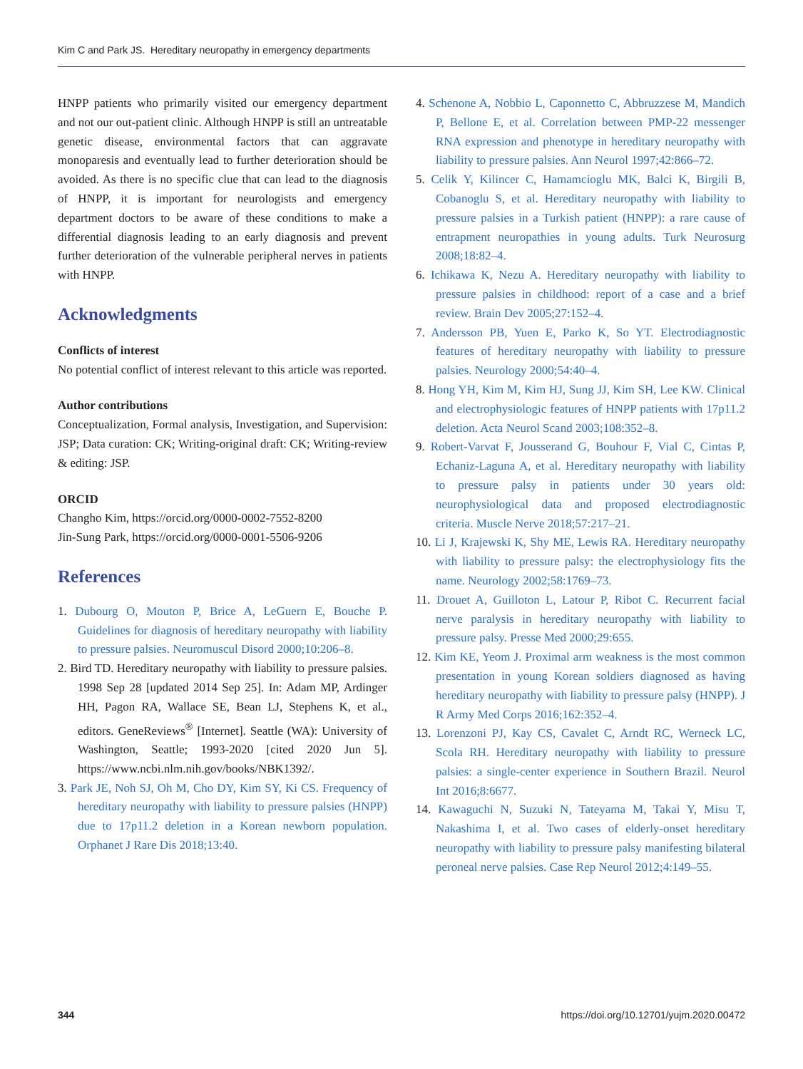Kim C and Park JS. Hereditary neuropathy in emergency departments
HNPP patients who primarily visited our emergency department and not our out-patient clinic. Although HNPP is still an untreatable genetic disease, environmental factors that can aggravate monoparesis and eventually lead to further deterioration should be avoided. As there is no specific clue that can lead to the diagnosis of HNPP, it is important for neurologists and emergency department doctors to be aware of these conditions to make a differential diagnosis leading to an early diagnosis and prevent further deterioration of the vulnerable peripheral nerves in patients with HNPP.
Acknowledgments
Conflicts of interest
No potential conflict of interest relevant to this article was reported.
Author contributions
Conceptualization, Formal analysis, Investigation, and Supervision: JSP; Data curation: CK; Writing-original draft: CK; Writing-review & editing: JSP.
ORCID
Changho Kim, https://orcid.org/0000-0002-7552-8200
Jin-Sung Park, https://orcid.org/0000-0001-5506-9206
References
1. Dubourg O, Mouton P, Brice A, LeGuern E, Bouche P. Guidelines for diagnosis of hereditary neuropathy with liability to pressure palsies. Neuromuscul Disord 2000;10:206–8.
2. Bird TD. Hereditary neuropathy with liability to pressure palsies. 1998 Sep 28 [updated 2014 Sep 25]. In: Adam MP, Ardinger HH, Pagon RA, Wallace SE, Bean LJ, Stephens K, et al., editors. GeneReviews<sup>®</sup> [Internet]. Seattle (WA): University of Washington, Seattle; 1993-2020 [cited 2020 Jun 5]. https://www.ncbi.nlm.nih.gov/books/NBK1392/.
3. Park JE, Noh SJ, Oh M, Cho DY, Kim SY, Ki CS. Frequency of hereditary neuropathy with liability to pressure palsies (HNPP) due to 17p11.2 deletion in a Korean newborn population. Orphanet J Rare Dis 2018;13:40.
4. Schenone A, Nobbio L, Caponnetto C, Abbruzzese M, Mandich P, Bellone E, et al. Correlation between PMP-22 messenger RNA expression and phenotype in hereditary neuropathy with liability to pressure palsies. Ann Neurol 1997;42:866–72.
5. Celik Y, Kilincer C, Hamamcioglu MK, Balci K, Birgili B, Cobanoglu S, et al. Hereditary neuropathy with liability to pressure palsies in a Turkish patient (HNPP): a rare cause of entrapment neuropathies in young adults. Turk Neurosurg 2008;18:82–4.
6. Ichikawa K, Nezu A. Hereditary neuropathy with liability to pressure palsies in childhood: report of a case and a brief review. Brain Dev 2005;27:152–4.
7. Andersson PB, Yuen E, Parko K, So YT. Electrodiagnostic features of hereditary neuropathy with liability to pressure palsies. Neurology 2000;54:40–4.
8. Hong YH, Kim M, Kim HJ, Sung JJ, Kim SH, Lee KW. Clinical and electrophysiologic features of HNPP patients with 17p11.2 deletion. Acta Neurol Scand 2003;108:352–8.
9. Robert-Varvat F, Jousserand G, Bouhour F, Vial C, Cintas P, Echaniz-Laguna A, et al. Hereditary neuropathy with liability to pressure palsy in patients under 30 years old: neurophysiological data and proposed electrodiagnostic criteria. Muscle Nerve 2018;57:217–21.
10. Li J, Krajewski K, Shy ME, Lewis RA. Hereditary neuropathy with liability to pressure palsy: the electrophysiology fits the name. Neurology 2002;58:1769–73.
11. Drouet A, Guilloton L, Latour P, Ribot C. Recurrent facial nerve paralysis in hereditary neuropathy with liability to pressure palsy. Presse Med 2000;29:655.
12. Kim KE, Yeom J. Proximal arm weakness is the most common presentation in young Korean soldiers diagnosed as having hereditary neuropathy with liability to pressure palsy (HNPP). J R Army Med Corps 2016;162:352–4.
13. Lorenzoni PJ, Kay CS, Cavalet C, Arndt RC, Werneck LC, Scola RH. Hereditary neuropathy with liability to pressure palsies: a single-center experience in Southern Brazil. Neurol Int 2016;8:6677.
14. Kawaguchi N, Suzuki N, Tateyama M, Takai Y, Misu T, Nakashima I, et al. Two cases of elderly-onset hereditary neuropathy with liability to pressure palsy manifesting bilateral peroneal nerve palsies. Case Rep Neurol 2012;4:149–55.
344 https://doi.org/10.12701/yujm.2020.00472